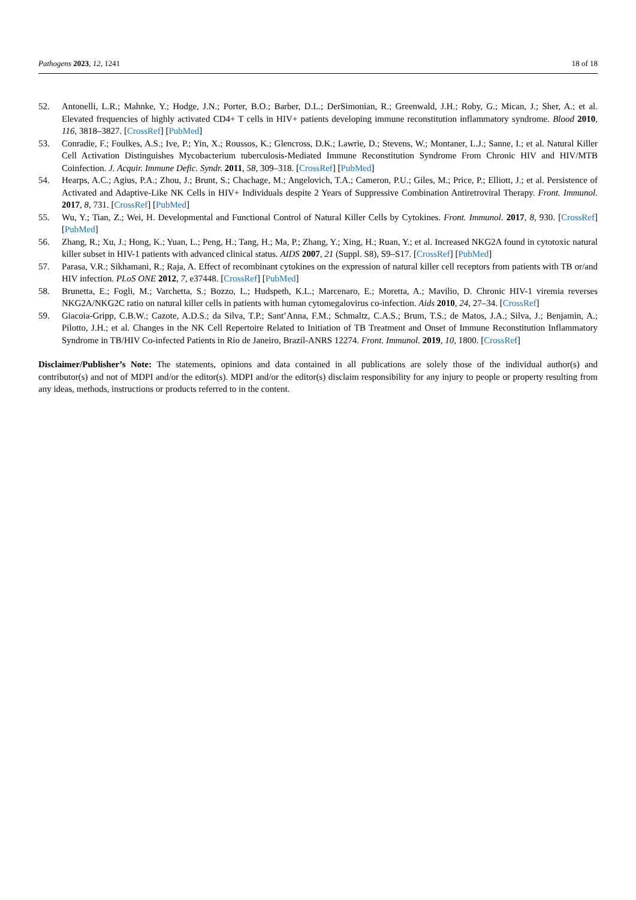Pathogens 2023, 12, 1241 18 of 18
52. Antonelli, L.R.; Mahnke, Y.; Hodge, J.N.; Porter, B.O.; Barber, D.L.; DerSimonian, R.; Greenwald, J.H.; Roby, G.; Mican, J.; Sher, A.; et al. Elevated frequencies of highly activated CD4+ T cells in HIV+ patients developing immune reconstitution inflammatory syndrome. Blood 2010, 116, 3818–3827. [CrossRef] [PubMed]
53. Conradie, F.; Foulkes, A.S.; Ive, P.; Yin, X.; Roussos, K.; Glencross, D.K.; Lawrie, D.; Stevens, W.; Montaner, L.J.; Sanne, I.; et al. Natural Killer Cell Activation Distinguishes Mycobacterium tuberculosis-Mediated Immune Reconstitution Syndrome From Chronic HIV and HIV/MTB Coinfection. J. Acquir. Immune Defic. Syndr. 2011, 58, 309–318. [CrossRef] [PubMed]
54. Hearps, A.C.; Agius, P.A.; Zhou, J.; Brunt, S.; Chachage, M.; Angelovich, T.A.; Cameron, P.U.; Giles, M.; Price, P.; Elliott, J.; et al. Persistence of Activated and Adaptive-Like NK Cells in HIV+ Individuals despite 2 Years of Suppressive Combination Antiretroviral Therapy. Front. Immunol. 2017, 8, 731. [CrossRef] [PubMed]
55. Wu, Y.; Tian, Z.; Wei, H. Developmental and Functional Control of Natural Killer Cells by Cytokines. Front. Immunol. 2017, 8, 930. [CrossRef] [PubMed]
56. Zhang, R.; Xu, J.; Hong, K.; Yuan, L.; Peng, H.; Tang, H.; Ma, P.; Zhang, Y.; Xing, H.; Ruan, Y.; et al. Increased NKG2A found in cytotoxic natural killer subset in HIV-1 patients with advanced clinical status. AIDS 2007, 21 (Suppl. S8), S9–S17. [CrossRef] [PubMed]
57. Parasa, V.R.; Sikhamani, R.; Raja, A. Effect of recombinant cytokines on the expression of natural killer cell receptors from patients with TB or/and HIV infection. PLoS ONE 2012, 7, e37448. [CrossRef] [PubMed]
58. Brunetta, E.; Fogli, M.; Varchetta, S.; Bozzo, L.; Hudspeth, K.L.; Marcenaro, E.; Moretta, A.; Mavilio, D. Chronic HIV-1 viremia reverses NKG2A/NKG2C ratio on natural killer cells in patients with human cytomegalovirus co-infection. Aids 2010, 24, 27–34. [CrossRef]
59. Giacoia-Gripp, C.B.W.; Cazote, A.D.S.; da Silva, T.P.; Sant’Anna, F.M.; Schmaltz, C.A.S.; Brum, T.S.; de Matos, J.A.; Silva, J.; Benjamin, A.; Pilotto, J.H.; et al. Changes in the NK Cell Repertoire Related to Initiation of TB Treatment and Onset of Immune Reconstitution Inflammatory Syndrome in TB/HIV Co-infected Patients in Rio de Janeiro, Brazil-ANRS 12274. Front. Immunol. 2019, 10, 1800. [CrossRef]
Disclaimer/Publisher’s Note: The statements, opinions and data contained in all publications are solely those of the individual author(s) and contributor(s) and not of MDPI and/or the editor(s). MDPI and/or the editor(s) disclaim responsibility for any injury to people or property resulting from any ideas, methods, instructions or products referred to in the content.